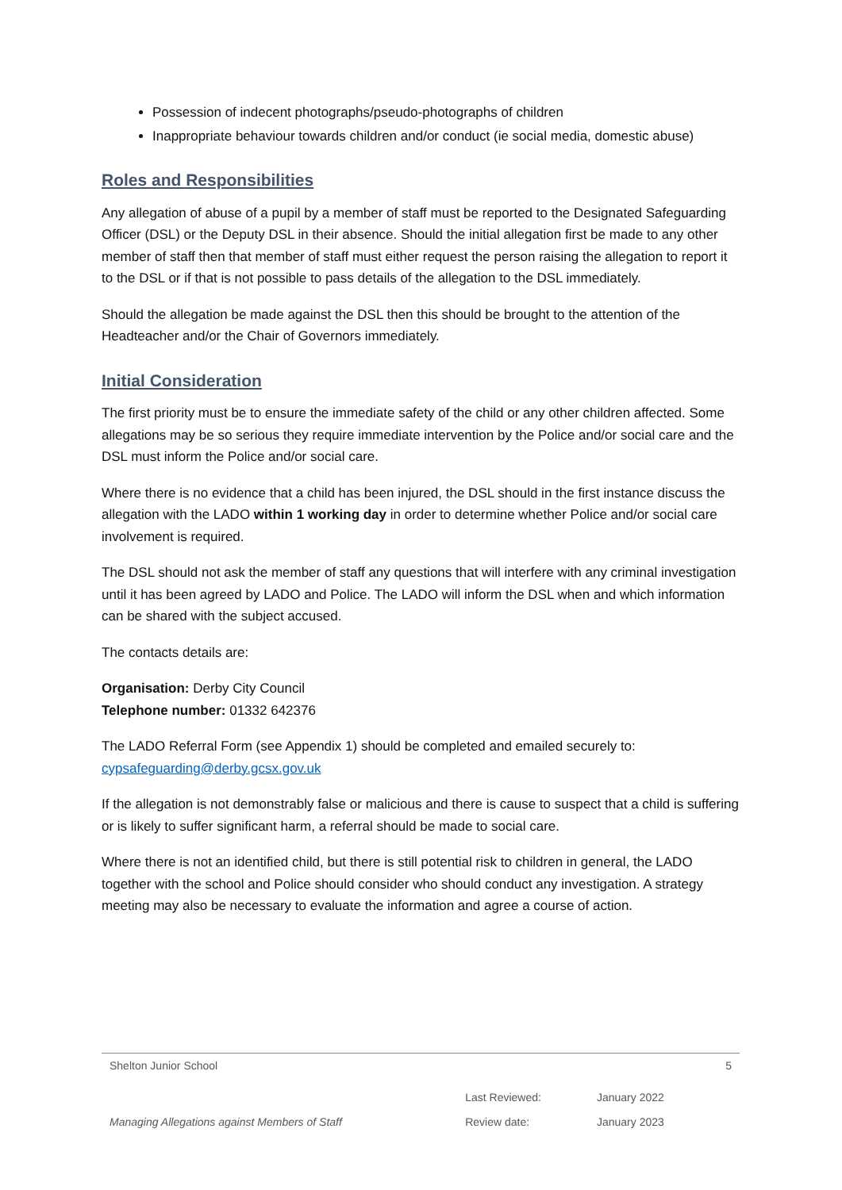Possession of indecent photographs/pseudo-photographs of children
Inappropriate behaviour towards children and/or conduct (ie social media, domestic abuse)
Roles and Responsibilities
Any allegation of abuse of a pupil by a member of staff must be reported to the Designated Safeguarding Officer (DSL) or the Deputy DSL in their absence. Should the initial allegation first be made to any other member of staff then that member of staff must either request the person raising the allegation to report it to the DSL or if that is not possible to pass details of the allegation to the DSL immediately.
Should the allegation be made against the DSL then this should be brought to the attention of the Headteacher and/or the Chair of Governors immediately.
Initial Consideration
The first priority must be to ensure the immediate safety of the child or any other children affected. Some allegations may be so serious they require immediate intervention by the Police and/or social care and the DSL must inform the Police and/or social care.
Where there is no evidence that a child has been injured, the DSL should in the first instance discuss the allegation with the LADO within 1 working day in order to determine whether Police and/or social care involvement is required.
The DSL should not ask the member of staff any questions that will interfere with any criminal investigation until it has been agreed by LADO and Police. The LADO will inform the DSL when and which information can be shared with the subject accused.
The contacts details are:
Organisation: Derby City Council
Telephone number: 01332 642376
The LADO Referral Form (see Appendix 1) should be completed and emailed securely to: cypsafeguarding@derby.gcsx.gov.uk
If the allegation is not demonstrably false or malicious and there is cause to suspect that a child is suffering or is likely to suffer significant harm, a referral should be made to social care.
Where there is not an identified child, but there is still potential risk to children in general, the LADO together with the school and Police should consider who should conduct any investigation. A strategy meeting may also be necessary to evaluate the information and agree a course of action.
| Shelton Junior School | | | 5 |
| Managing Allegations against Members of Staff | Last Reviewed: | January 2022 | |
| | Review date: | January 2023 | |